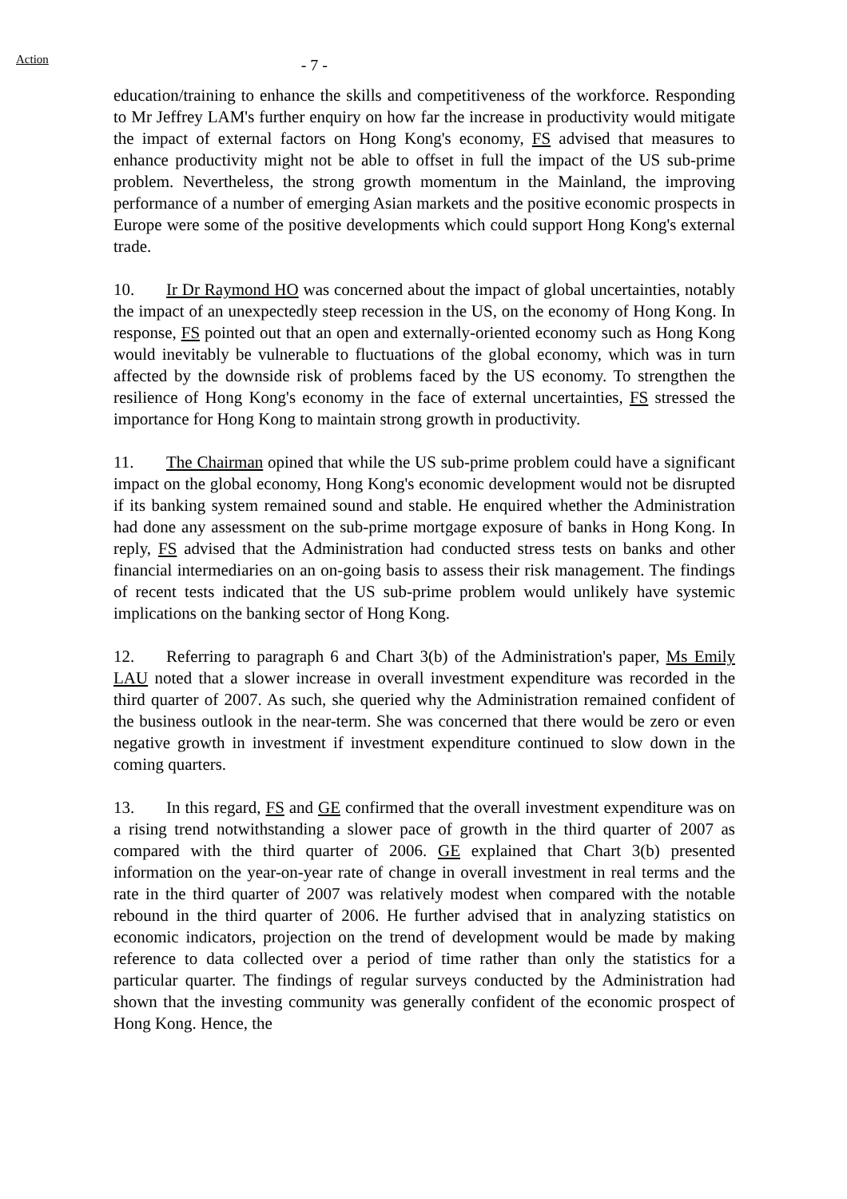Action
- 7 -
education/training to enhance the skills and competitiveness of the workforce. Responding to Mr Jeffrey LAM's further enquiry on how far the increase in productivity would mitigate the impact of external factors on Hong Kong's economy, FS advised that measures to enhance productivity might not be able to offset in full the impact of the US sub-prime problem. Nevertheless, the strong growth momentum in the Mainland, the improving performance of a number of emerging Asian markets and the positive economic prospects in Europe were some of the positive developments which could support Hong Kong's external trade.
10. Ir Dr Raymond HO was concerned about the impact of global uncertainties, notably the impact of an unexpectedly steep recession in the US, on the economy of Hong Kong. In response, FS pointed out that an open and externally-oriented economy such as Hong Kong would inevitably be vulnerable to fluctuations of the global economy, which was in turn affected by the downside risk of problems faced by the US economy. To strengthen the resilience of Hong Kong's economy in the face of external uncertainties, FS stressed the importance for Hong Kong to maintain strong growth in productivity.
11. The Chairman opined that while the US sub-prime problem could have a significant impact on the global economy, Hong Kong's economic development would not be disrupted if its banking system remained sound and stable. He enquired whether the Administration had done any assessment on the sub-prime mortgage exposure of banks in Hong Kong. In reply, FS advised that the Administration had conducted stress tests on banks and other financial intermediaries on an on-going basis to assess their risk management. The findings of recent tests indicated that the US sub-prime problem would unlikely have systemic implications on the banking sector of Hong Kong.
12. Referring to paragraph 6 and Chart 3(b) of the Administration's paper, Ms Emily LAU noted that a slower increase in overall investment expenditure was recorded in the third quarter of 2007. As such, she queried why the Administration remained confident of the business outlook in the near-term. She was concerned that there would be zero or even negative growth in investment if investment expenditure continued to slow down in the coming quarters.
13. In this regard, FS and GE confirmed that the overall investment expenditure was on a rising trend notwithstanding a slower pace of growth in the third quarter of 2007 as compared with the third quarter of 2006. GE explained that Chart 3(b) presented information on the year-on-year rate of change in overall investment in real terms and the rate in the third quarter of 2007 was relatively modest when compared with the notable rebound in the third quarter of 2006. He further advised that in analyzing statistics on economic indicators, projection on the trend of development would be made by making reference to data collected over a period of time rather than only the statistics for a particular quarter. The findings of regular surveys conducted by the Administration had shown that the investing community was generally confident of the economic prospect of Hong Kong. Hence, the